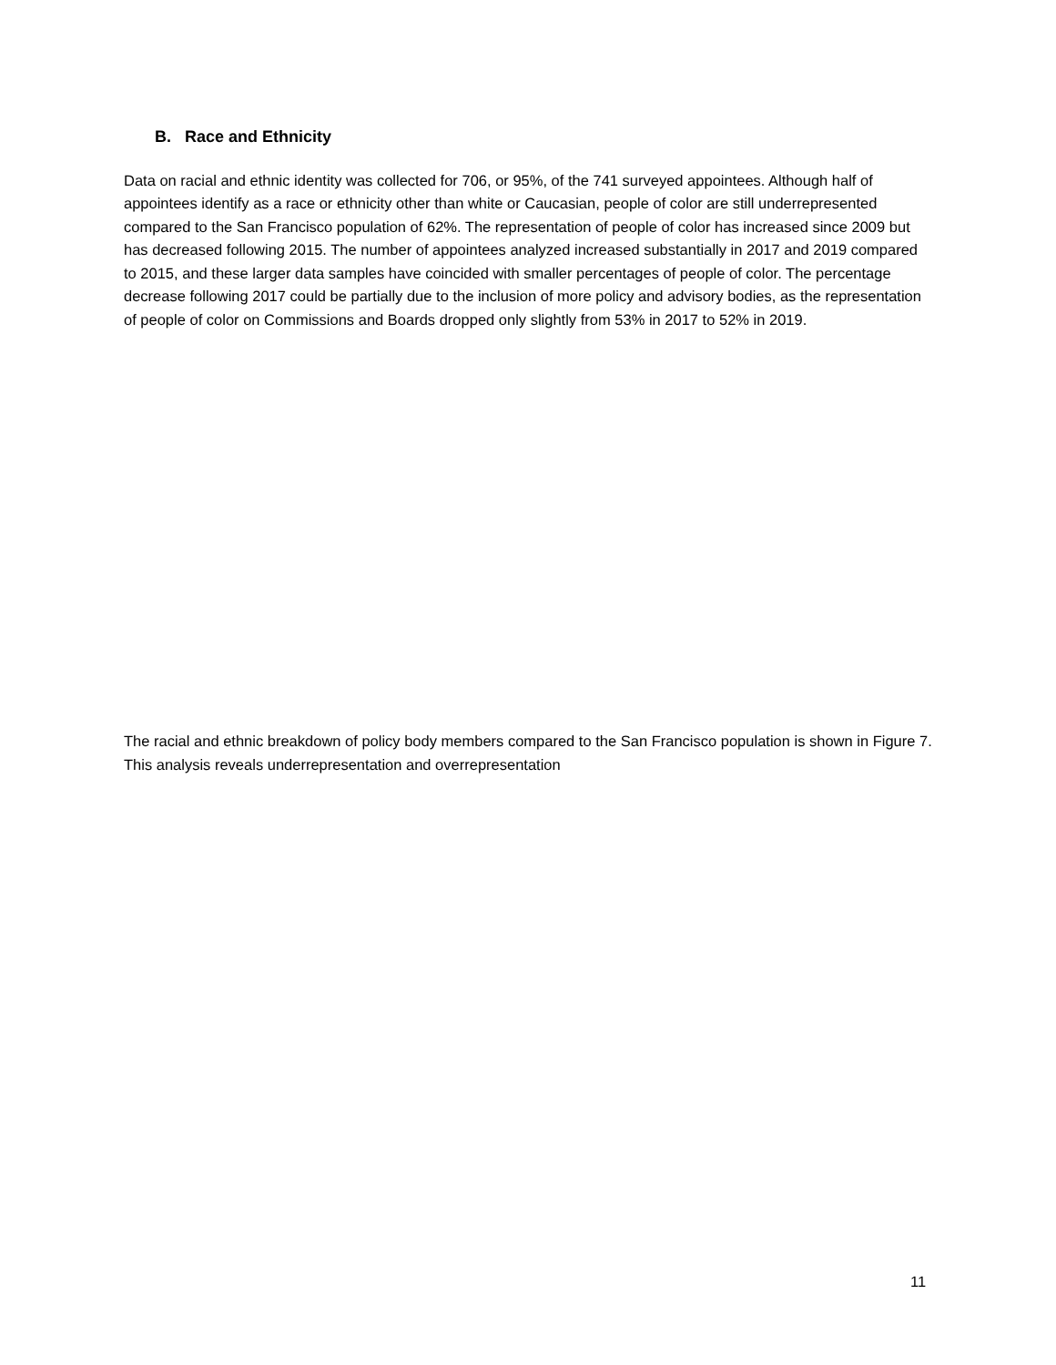B. Race and Ethnicity
Data on racial and ethnic identity was collected for 706, or 95%, of the 741 surveyed appointees. Although half of appointees identify as a race or ethnicity other than white or Caucasian, people of color are still underrepresented compared to the San Francisco population of 62%. The representation of people of color has increased since 2009 but has decreased following 2015. The number of appointees analyzed increased substantially in 2017 and 2019 compared to 2015, and these larger data samples have coincided with smaller percentages of people of color. The percentage decrease following 2017 could be partially due to the inclusion of more policy and advisory bodies, as the representation of people of color on Commissions and Boards dropped only slightly from 53% in 2017 to 52% in 2019.
The racial and ethnic breakdown of policy body members compared to the San Francisco population is shown in Figure 7. This analysis reveals underrepresentation and overrepresentation
11